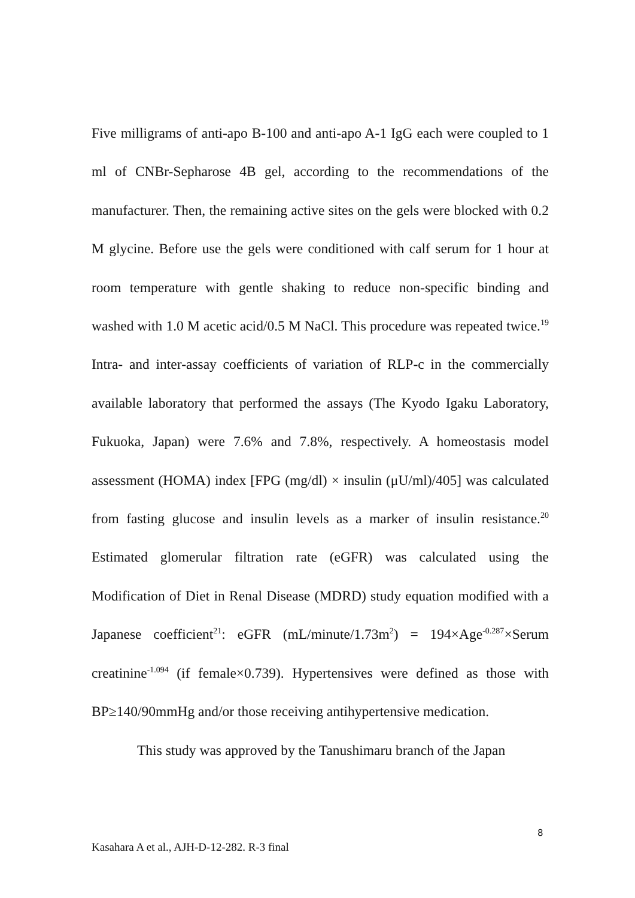Five milligrams of anti-apo B-100 and anti-apo A-1 IgG each were coupled to 1 ml of CNBr-Sepharose 4B gel, according to the recommendations of the manufacturer. Then, the remaining active sites on the gels were blocked with 0.2 M glycine. Before use the gels were conditioned with calf serum for 1 hour at room temperature with gentle shaking to reduce non-specific binding and washed with 1.0 M acetic acid/0.5 M NaCl. This procedure was repeated twice.<sup>19</sup> Intra- and inter-assay coefficients of variation of RLP-c in the commercially available laboratory that performed the assays (The Kyodo Igaku Laboratory, Fukuoka, Japan) were 7.6% and 7.8%, respectively. A homeostasis model assessment (HOMA) index [FPG (mg/dl) × insulin (μU/ml)/405] was calculated from fasting glucose and insulin levels as a marker of insulin resistance.<sup>20</sup> Estimated glomerular filtration rate (eGFR) was calculated using the Modification of Diet in Renal Disease (MDRD) study equation modified with a Japanese coefficient<sup>21</sup>: eGFR (mL/minute/1.73m<sup>2</sup>) = 194×Age<sup>-0.287</sup>×Serum creatinine<sup>-1.094</sup> (if female×0.739). Hypertensives were defined as those with BP≥140/90mmHg and/or those receiving antihypertensive medication.
This study was approved by the Tanushimaru branch of the Japan
8
Kasahara A et al., AJH-D-12-282. R-3 final